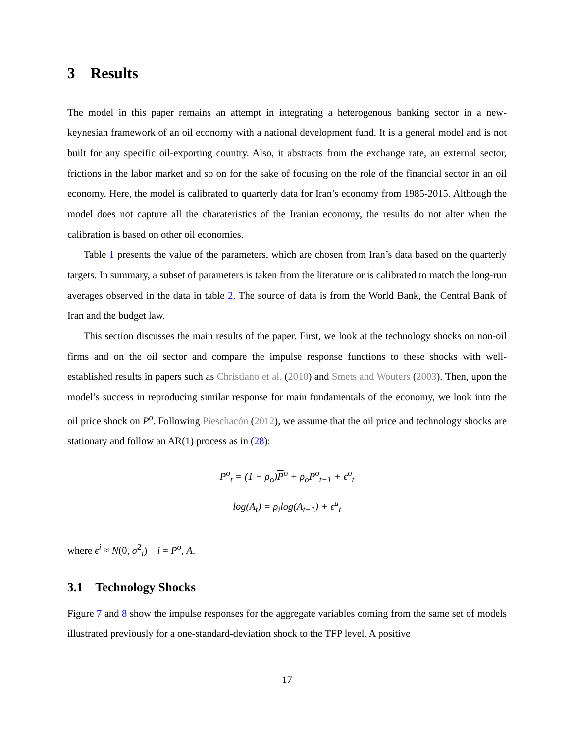3 Results
The model in this paper remains an attempt in integrating a heterogenous banking sector in a new-keynesian framework of an oil economy with a national development fund. It is a general model and is not built for any specific oil-exporting country. Also, it abstracts from the exchange rate, an external sector, frictions in the labor market and so on for the sake of focusing on the role of the financial sector in an oil economy. Here, the model is calibrated to quarterly data for Iran’s economy from 1985-2015. Although the model does not capture all the charateristics of the Iranian economy, the results do not alter when the calibration is based on other oil economies.
Table 1 presents the value of the parameters, which are chosen from Iran’s data based on the quarterly targets. In summary, a subset of parameters is taken from the literature or is calibrated to match the long-run averages observed in the data in table 2. The source of data is from the World Bank, the Central Bank of Iran and the budget law.
This section discusses the main results of the paper. First, we look at the technology shocks on non-oil firms and on the oil sector and compare the impulse response functions to these shocks with well-established results in papers such as Christiano et al. (2010) and Smets and Wouters (2003). Then, upon the model’s success in reproducing similar response for main fundamentals of the economy, we look into the oil price shock on P<sup>o</sup>. Following Pieschacón (2012), we assume that the oil price and technology shocks are stationary and follow an AR(1) process as in (28):
P<sup>o</sup><sub>t</sub> = (1 − ρ<sub>o</sub>)P<sup>o</sup> + ρ<sub>o</sub>P<sup>o</sup><sub>t−1</sub> + ϵ<sup>o</sup><sub>t</sub>
log(A<sub>t</sub>) = ρ<sub>i</sub>log(A<sub>t−1</sub>) + ϵ<sup>a</sup><sub>t</sub>
where ϵ<sup>i</sup> ≈ N(0, σ<sup>2</sup><sub>i</sub>) i = P<sup>o</sup>, A.
3.1 Technology Shocks
Figure 7 and 8 show the impulse responses for the aggregate variables coming from the same set of models illustrated previously for a one-standard-deviation shock to the TFP level. A positive
17